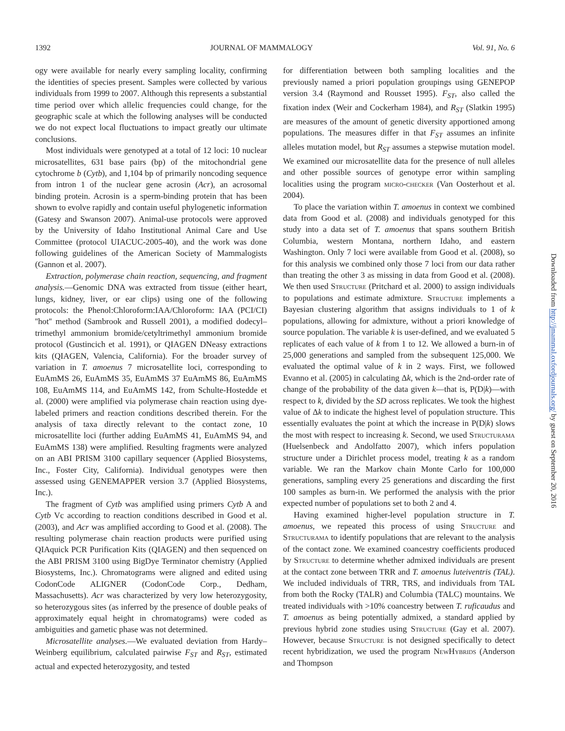1392 JOURNAL OF MAMMALOGY Vol. 91, No. 6
ogy were available for nearly every sampling locality, confirming the identities of species present. Samples were collected by various individuals from 1999 to 2007. Although this represents a substantial time period over which allelic frequencies could change, for the geographic scale at which the following analyses will be conducted we do not expect local fluctuations to impact greatly our ultimate conclusions.
Most individuals were genotyped at a total of 12 loci: 10 nuclear microsatellites, 631 base pairs (bp) of the mitochondrial gene cytochrome b (Cytb), and 1,104 bp of primarily noncoding sequence from intron 1 of the nuclear gene acrosin (Acr), an acrosomal binding protein. Acrosin is a sperm-binding protein that has been shown to evolve rapidly and contain useful phylogenetic information (Gatesy and Swanson 2007). Animal-use protocols were approved by the University of Idaho Institutional Animal Care and Use Committee (protocol UIACUC-2005-40), and the work was done following guidelines of the American Society of Mammalogists (Gannon et al. 2007).
Extraction, polymerase chain reaction, sequencing, and fragment analysis.—Genomic DNA was extracted from tissue (either heart, lungs, kidney, liver, or ear clips) using one of the following protocols: the Phenol:Chloroform:IAA/Chloroform: IAA (PCI/CI) ''hot'' method (Sambrook and Russell 2001), a modified dodecyl–trimethyl ammonium bromide/cetyltrimethyl ammonium bromide protocol (Gustincich et al. 1991), or QIAGEN DNeasy extractions kits (QIAGEN, Valencia, California). For the broader survey of variation in T. amoenus 7 microsatellite loci, corresponding to EuAmMS 26, EuAmMS 35, EuAmMS 37 EuAmMS 86, EuAmMS 108, EuAmMS 114, and EuAmMS 142, from Schulte-Hostedde et al. (2000) were amplified via polymerase chain reaction using dye-labeled primers and reaction conditions described therein. For the analysis of taxa directly relevant to the contact zone, 10 microsatellite loci (further adding EuAmMS 41, EuAmMS 94, and EuAmMS 138) were amplified. Resulting fragments were analyzed on an ABI PRISM 3100 capillary sequencer (Applied Biosystems, Inc., Foster City, California). Individual genotypes were then assessed using GENEMAPPER version 3.7 (Applied Biosystems, Inc.).
The fragment of Cytb was amplified using primers Cytb A and Cytb Vc according to reaction conditions described in Good et al. (2003), and Acr was amplified according to Good et al. (2008). The resulting polymerase chain reaction products were purified using QIAquick PCR Purification Kits (QIAGEN) and then sequenced on the ABI PRISM 3100 using BigDye Terminator chemistry (Applied Biosystems, Inc.). Chromatograms were aligned and edited using CodonCode ALIGNER (CodonCode Corp., Dedham, Massachusetts). Acr was characterized by very low heterozygosity, so heterozygous sites (as inferred by the presence of double peaks of approximately equal height in chromatograms) were coded as ambiguities and gametic phase was not determined.
Microsatellite analyses.—We evaluated deviation from Hardy–Weinberg equilibrium, calculated pairwise F<sub>ST</sub> and R<sub>ST</sub>, estimated actual and expected heterozygosity, and tested
for differentiation between both sampling localities and the previously named a priori population groupings using GENEPOP version 3.4 (Raymond and Rousset 1995). F<sub>ST</sub>, also called the fixation index (Weir and Cockerham 1984), and R<sub>ST</sub> (Slatkin 1995) are measures of the amount of genetic diversity apportioned among populations. The measures differ in that F<sub>ST</sub> assumes an infinite alleles mutation model, but R<sub>ST</sub> assumes a stepwise mutation model. We examined our microsatellite data for the presence of null alleles and other possible sources of genotype error within sampling localities using the program micro-checker (Van Oosterhout et al. 2004).
To place the variation within T. amoenus in context we combined data from Good et al. (2008) and individuals genotyped for this study into a data set of T. amoenus that spans southern British Columbia, western Montana, northern Idaho, and eastern Washington. Only 7 loci were available from Good et al. (2008), so for this analysis we combined only those 7 loci from our data rather than treating the other 3 as missing in data from Good et al. (2008). We then used Structure (Pritchard et al. 2000) to assign individuals to populations and estimate admixture. Structure implements a Bayesian clustering algorithm that assigns individuals to 1 of k populations, allowing for admixture, without a priori knowledge of source population. The variable k is user-defined, and we evaluated 5 replicates of each value of k from 1 to 12. We allowed a burn-in of 25,000 generations and sampled from the subsequent 125,000. We evaluated the optimal value of k in 2 ways. First, we followed Evanno et al. (2005) in calculating Δk, which is the 2nd-order rate of change of the probability of the data given k—that is, P(D|k)—with respect to k, divided by the SD across replicates. We took the highest value of Δk to indicate the highest level of population structure. This essentially evaluates the point at which the increase in P(D|k) slows the most with respect to increasing k. Second, we used Structurama (Huelsenbeck and Andolfatto 2007), which infers population structure under a Dirichlet process model, treating k as a random variable. We ran the Markov chain Monte Carlo for 100,000 generations, sampling every 25 generations and discarding the first 100 samples as burn-in. We performed the analysis with the prior expected number of populations set to both 2 and 4.
Having examined higher-level population structure in T. amoenus, we repeated this process of using Structure and Structurama to identify populations that are relevant to the analysis of the contact zone. We examined coancestry coefficients produced by Structure to determine whether admixed individuals are present at the contact zone between TRR and T. amoenus luteiventris (TAL). We included individuals of TRR, TRS, and individuals from TAL from both the Rocky (TALR) and Columbia (TALC) mountains. We treated individuals with >10% coancestry between T. ruficaudus and T. amoenus as being potentially admixed, a standard applied by previous hybrid zone studies using Structure (Gay et al. 2007). However, because Structure is not designed specifically to detect recent hybridization, we used the program NewHybrids (Anderson and Thompson
Downloaded from http://jmammal.oxfordjournals.org/ by guest on September 20, 2016